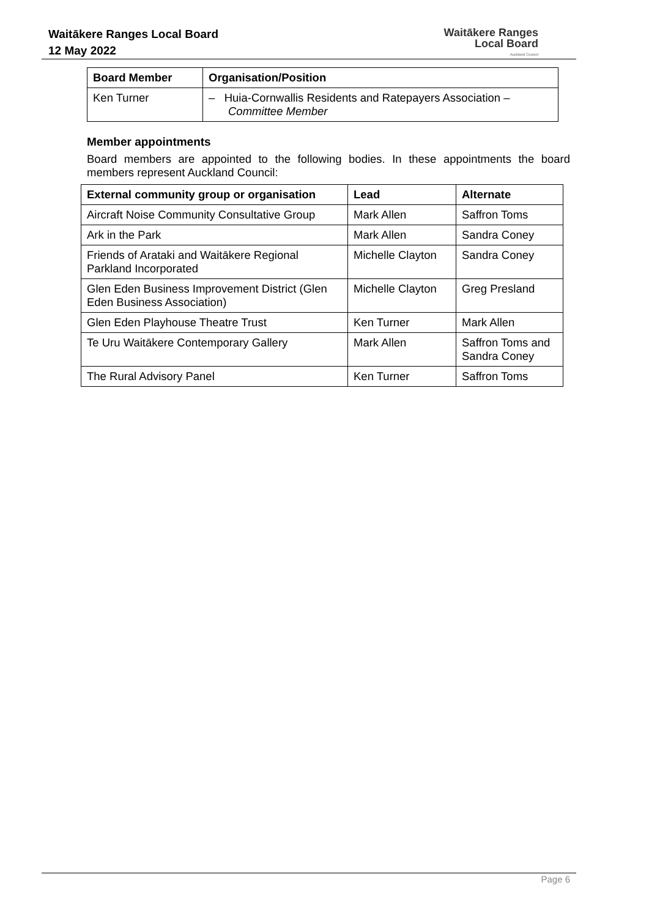Waitākere Ranges Local Board
12 May 2022
Waitākere Ranges
Local Board
Auckland Council
| Board Member | Organisation/Position |
| --- | --- |
| Ken Turner | – Huia-Cornwallis Residents and Ratepayers Association – Committee Member |
Member appointments
Board members are appointed to the following bodies. In these appointments the board members represent Auckland Council:
| External community group or organisation | Lead | Alternate |
| --- | --- | --- |
| Aircraft Noise Community Consultative Group | Mark Allen | Saffron Toms |
| Ark in the Park | Mark Allen | Sandra Coney |
| Friends of Arataki and Waitākere Regional Parkland Incorporated | Michelle Clayton | Sandra Coney |
| Glen Eden Business Improvement District (Glen Eden Business Association) | Michelle Clayton | Greg Presland |
| Glen Eden Playhouse Theatre Trust | Ken Turner | Mark Allen |
| Te Uru Waitākere Contemporary Gallery | Mark Allen | Saffron Toms and Sandra Coney |
| The Rural Advisory Panel | Ken Turner | Saffron Toms |
Page 6